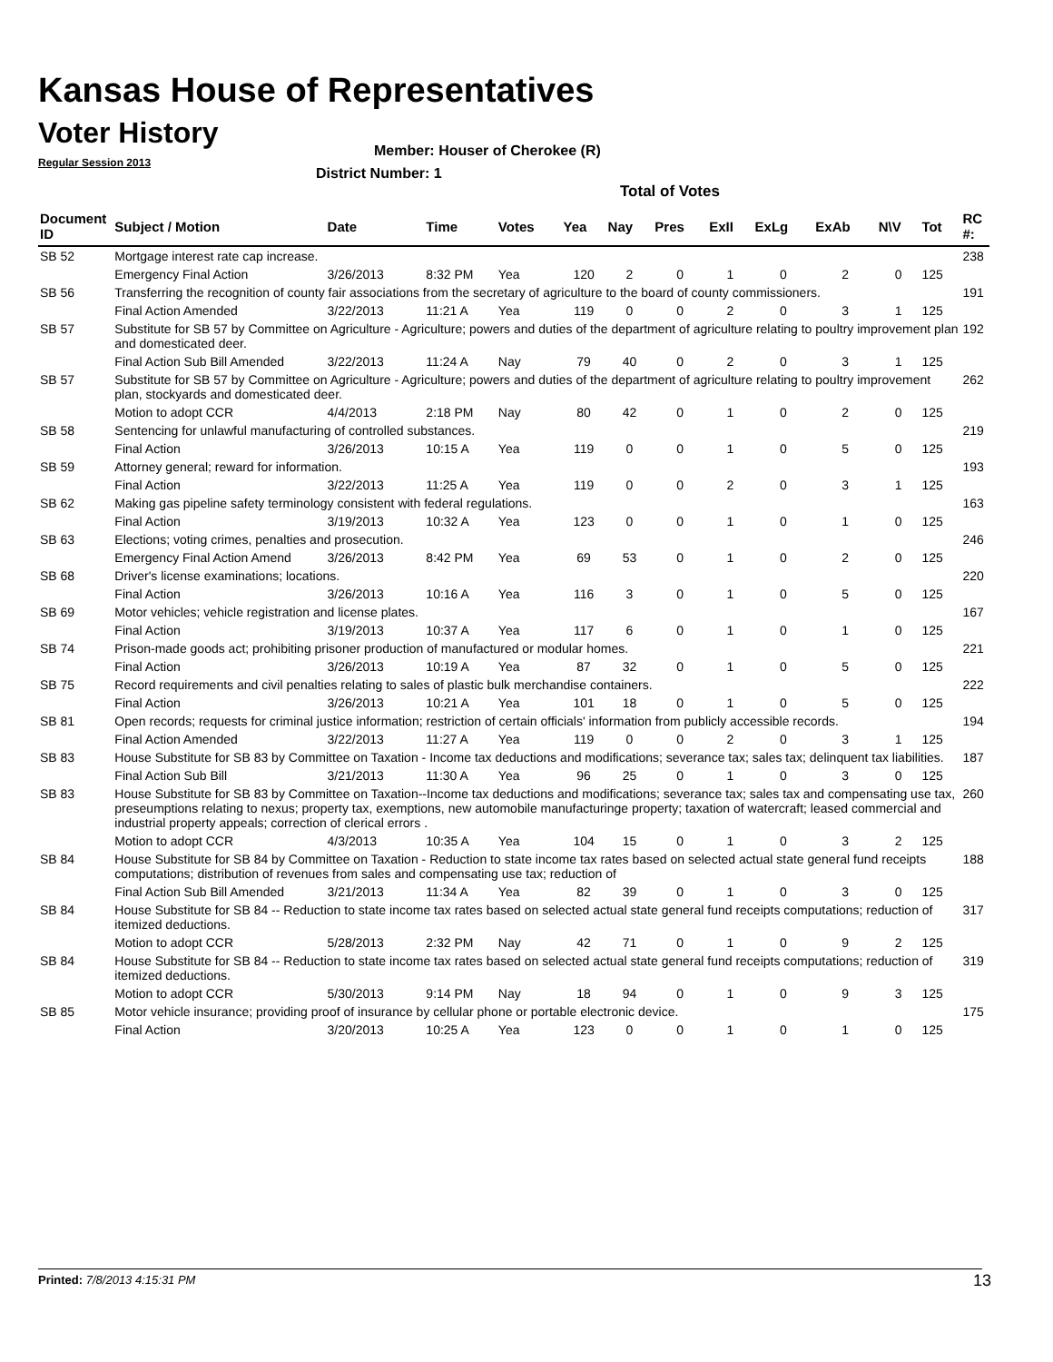Kansas House of Representatives
Voter History
Regular Session 2013
Member: Houser of Cherokee (R)
District Number: 1
Total of Votes
| Document ID | Subject / Motion | Date | Time | Votes | Yea | Nay | Pres | ExII | ExLg | ExAb | N\V | Tot | RC #: |
| --- | --- | --- | --- | --- | --- | --- | --- | --- | --- | --- | --- | --- | --- |
| SB 52 | Mortgage interest rate cap increase. | | | | | | | | | | | | 238 |
| | Emergency Final Action | 3/26/2013 | 8:32 PM | Yea | 120 | 2 | 0 | 1 | 0 | 2 | 0 | 125 | |
| SB 56 | Transferring the recognition of county fair associations from the secretary of agriculture to the board of county commissioners. | | | | | | | | | | | | 191 |
| | Final Action Amended | 3/22/2013 | 11:21 A | Yea | 119 | 0 | 0 | 2 | 0 | 3 | 1 | 125 | |
| SB 57 | Substitute for SB 57 by Committee on Agriculture - Agriculture; powers and duties of the department of agriculture relating to poultry improvement plan and domesticated deer. | | | | | | | | | | | | 192 |
| | Final Action Sub Bill Amended | 3/22/2013 | 11:24 A | Nay | 79 | 40 | 0 | 2 | 0 | 3 | 1 | 125 | |
| SB 57 | Substitute for SB 57 by Committee on Agriculture - Agriculture; powers and duties of the department of agriculture relating to poultry improvement plan, stockyards and domesticated deer. | | | | | | | | | | | | 262 |
| | Motion to adopt CCR | 4/4/2013 | 2:18 PM | Nay | 80 | 42 | 0 | 1 | 0 | 2 | 0 | 125 | |
| SB 58 | Sentencing for unlawful manufacturing of controlled substances. | | | | | | | | | | | | 219 |
| | Final Action | 3/26/2013 | 10:15 A | Yea | 119 | 0 | 0 | 1 | 0 | 5 | 0 | 125 | |
| SB 59 | Attorney general; reward for information. | | | | | | | | | | | | 193 |
| | Final Action | 3/22/2013 | 11:25 A | Yea | 119 | 0 | 0 | 2 | 0 | 3 | 1 | 125 | |
| SB 62 | Making gas pipeline safety terminology consistent with federal regulations. | | | | | | | | | | | | 163 |
| | Final Action | 3/19/2013 | 10:32 A | Yea | 123 | 0 | 0 | 1 | 0 | 1 | 0 | 125 | |
| SB 63 | Elections; voting crimes, penalties and prosecution. | | | | | | | | | | | | 246 |
| | Emergency Final Action Amend | 3/26/2013 | 8:42 PM | Yea | 69 | 53 | 0 | 1 | 0 | 2 | 0 | 125 | |
| SB 68 | Driver's license examinations; locations. | | | | | | | | | | | | 220 |
| | Final Action | 3/26/2013 | 10:16 A | Yea | 116 | 3 | 0 | 1 | 0 | 5 | 0 | 125 | |
| SB 69 | Motor vehicles; vehicle registration and license plates. | | | | | | | | | | | | 167 |
| | Final Action | 3/19/2013 | 10:37 A | Yea | 117 | 6 | 0 | 1 | 0 | 1 | 0 | 125 | |
| SB 74 | Prison-made goods act; prohibiting prisoner production of manufactured or modular homes. | | | | | | | | | | | | 221 |
| | Final Action | 3/26/2013 | 10:19 A | Yea | 87 | 32 | 0 | 1 | 0 | 5 | 0 | 125 | |
| SB 75 | Record requirements and civil penalties relating to sales of plastic bulk merchandise containers. | | | | | | | | | | | | 222 |
| | Final Action | 3/26/2013 | 10:21 A | Yea | 101 | 18 | 0 | 1 | 0 | 5 | 0 | 125 | |
| SB 81 | Open records; requests for criminal justice information; restriction of certain officials' information from publicly accessible records. | | | | | | | | | | | | 194 |
| | Final Action Amended | 3/22/2013 | 11:27 A | Yea | 119 | 0 | 0 | 2 | 0 | 3 | 1 | 125 | |
| SB 83 | House Substitute for SB 83 by Committee on Taxation - Income tax deductions and modifications; severance tax; sales tax; delinquent tax liabilities. | | | | | | | | | | | | 187 |
| | Final Action Sub Bill | 3/21/2013 | 11:30 A | Yea | 96 | 25 | 0 | 1 | 0 | 3 | 0 | 125 | |
| SB 83 | House Substitute for SB 83 by Committee on Taxation--Income tax deductions and modifications; severance tax; sales tax and compensating use tax, preseumptions relating to nexus; property tax, exemptions, new automobile manufacturinge property; taxation of watercraft; leased commercial and industrial property appeals; correction of clerical errors . | | | | | | | | | | | | 260 |
| | Motion to adopt CCR | 4/3/2013 | 10:35 A | Yea | 104 | 15 | 0 | 1 | 0 | 3 | 2 | 125 | |
| SB 84 | House Substitute for SB 84 by Committee on Taxation - Reduction to state income tax rates based on selected actual state general fund receipts computations; distribution of revenues from sales and compensating use tax; reduction of | | | | | | | | | | | | 188 |
| | Final Action Sub Bill Amended | 3/21/2013 | 11:34 A | Yea | 82 | 39 | 0 | 1 | 0 | 3 | 0 | 125 | |
| SB 84 | House Substitute for SB 84 -- Reduction to state income tax rates based on selected actual state general fund receipts computations; reduction of itemized deductions. | | | | | | | | | | | | 317 |
| | Motion to adopt CCR | 5/28/2013 | 2:32 PM | Nay | 42 | 71 | 0 | 1 | 0 | 9 | 2 | 125 | |
| SB 84 | House Substitute for SB 84 -- Reduction to state income tax rates based on selected actual state general fund receipts computations; reduction of itemized deductions. | | | | | | | | | | | | 319 |
| | Motion to adopt CCR | 5/30/2013 | 9:14 PM | Nay | 18 | 94 | 0 | 1 | 0 | 9 | 3 | 125 | |
| SB 85 | Motor vehicle insurance; providing proof of insurance by cellular phone or portable electronic device. | | | | | | | | | | | | 175 |
| | Final Action | 3/20/2013 | 10:25 A | Yea | 123 | 0 | 0 | 1 | 0 | 1 | 0 | 125 | |
Printed: 7/8/2013 4:15:31 PM 13